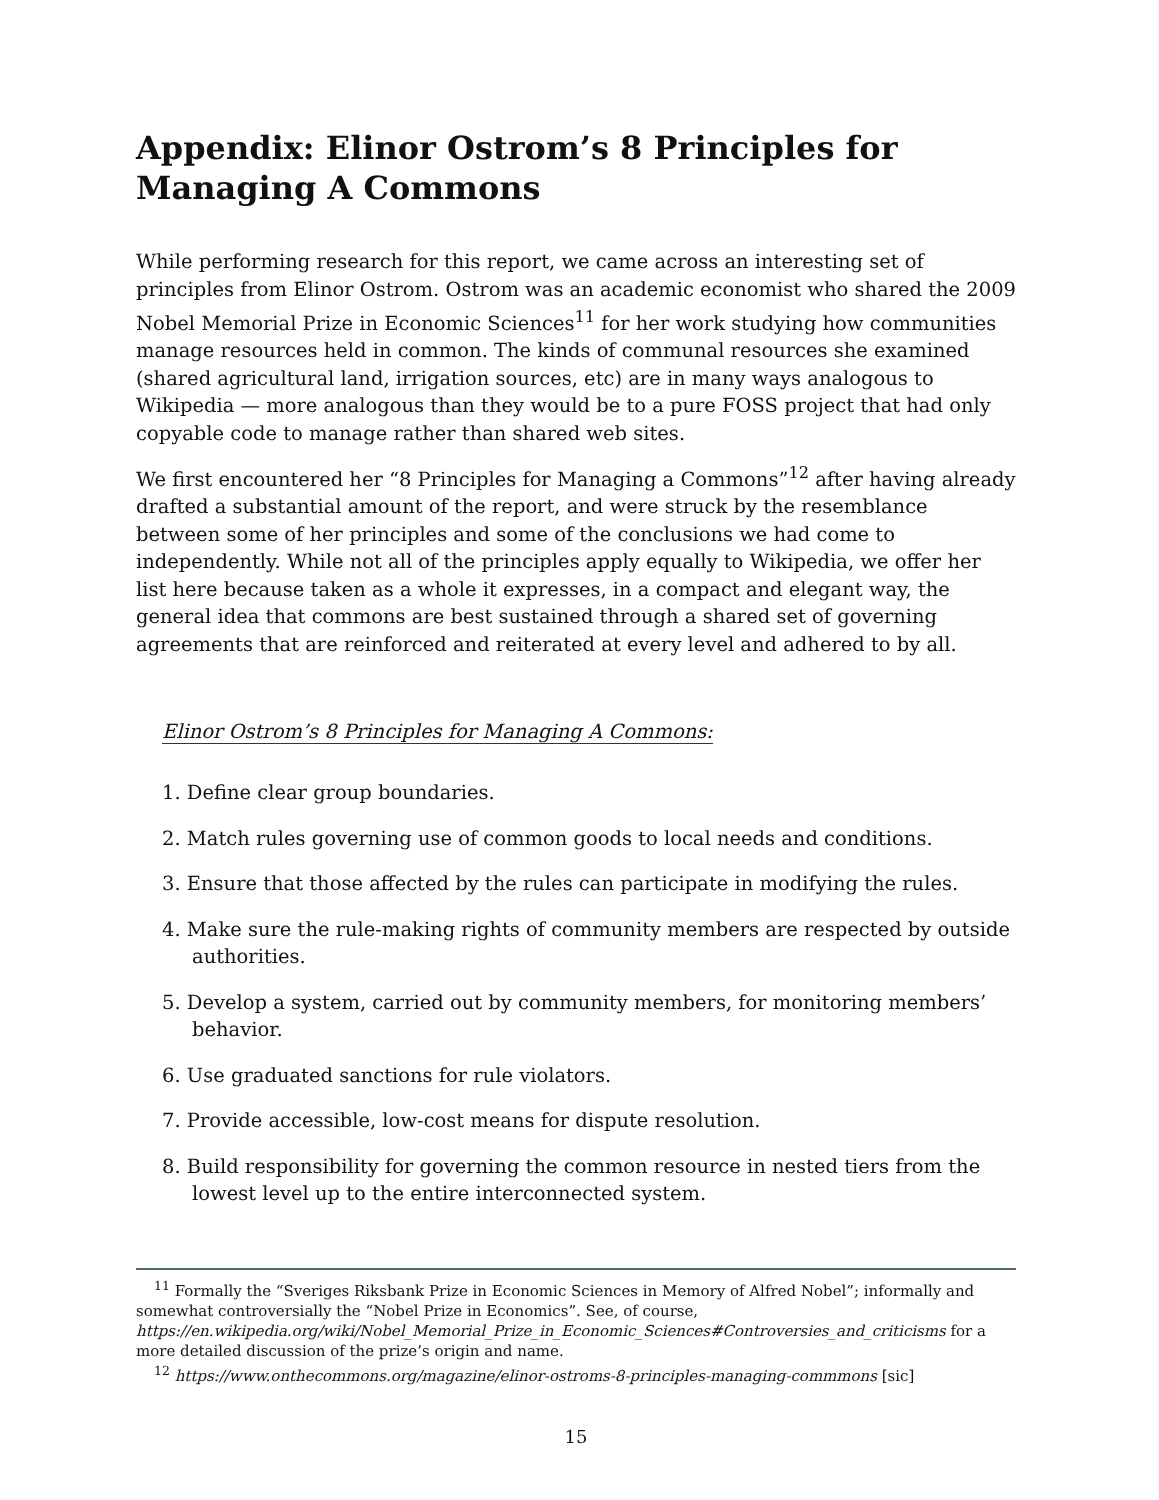Appendix: Elinor Ostrom’s 8 Principles for Managing A Commons
While performing research for this report, we came across an interesting set of principles from Elinor Ostrom. Ostrom was an academic economist who shared the 2009 Nobel Memorial Prize in Economic Sciences<sup>11</sup> for her work studying how communities manage resources held in common. The kinds of communal resources she examined (shared agricultural land, irrigation sources, etc) are in many ways analogous to Wikipedia — more analogous than they would be to a pure FOSS project that had only copyable code to manage rather than shared web sites.
We first encountered her “8 Principles for Managing a Commons”<sup>12</sup> after having already drafted a substantial amount of the report, and were struck by the resemblance between some of her principles and some of the conclusions we had come to independently. While not all of the principles apply equally to Wikipedia, we offer her list here because taken as a whole it expresses, in a compact and elegant way, the general idea that commons are best sustained through a shared set of governing agreements that are reinforced and reiterated at every level and adhered to by all.
Elinor Ostrom’s 8 Principles for Managing A Commons:
1. Define clear group boundaries.
2. Match rules governing use of common goods to local needs and conditions.
3. Ensure that those affected by the rules can participate in modifying the rules.
4. Make sure the rule-making rights of community members are respected by outside authorities.
5. Develop a system, carried out by community members, for monitoring members’ behavior.
6. Use graduated sanctions for rule violators.
7. Provide accessible, low-cost means for dispute resolution.
8. Build responsibility for governing the common resource in nested tiers from the lowest level up to the entire interconnected system.
<sup>11</sup> Formally the “Sveriges Riksbank Prize in Economic Sciences in Memory of Alfred Nobel”; informally and somewhat controversially the “Nobel Prize in Economics”. See, of course, https://en.wikipedia.org/wiki/Nobel_Memorial_Prize_in_Economic_Sciences#Controversies_and_criticisms for a more detailed discussion of the prize’s origin and name.
<sup>12</sup> https://www.onthecommons.org/magazine/elinor-ostroms-8-principles-managing-commmons [sic]
15